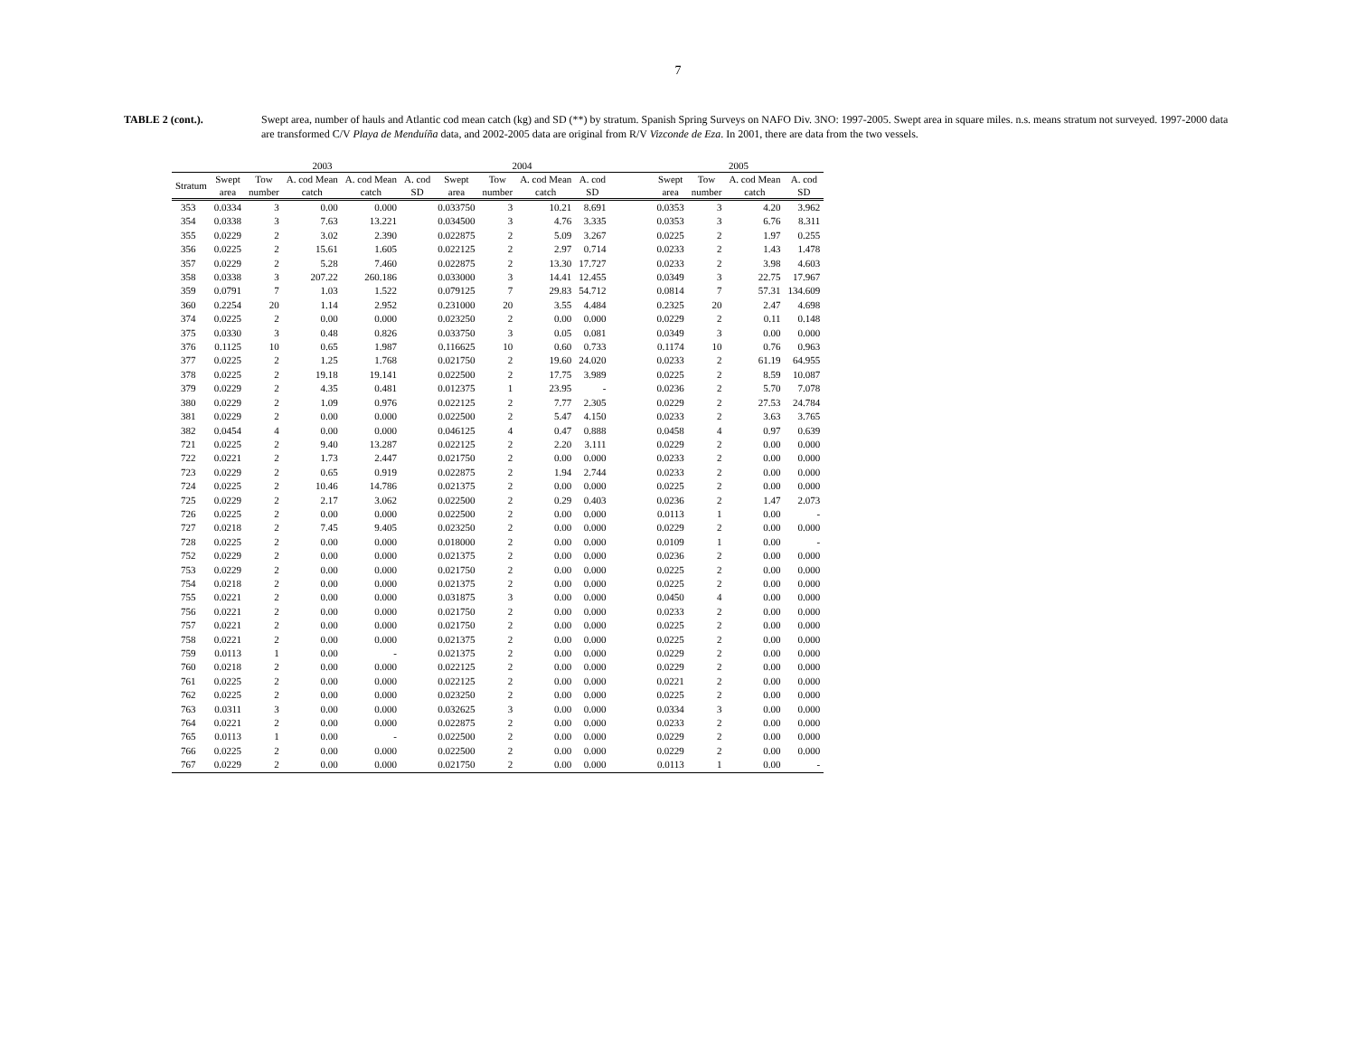7
TABLE 2 (cont.). Swept area, number of hauls and Atlantic cod mean catch (kg) and SD (**) by stratum. Spanish Spring Surveys on NAFO Div. 3NO: 1997-2005. Swept area in square miles. n.s. means stratum not surveyed. 1997-2000 data are transformed C/V Playa de Menduíña data, and 2002-2005 data are original from R/V Vizconde de Eza. In 2001, there are data from the two vessels.
| | 2003 | | | | | 2004 | | | | | 2005 | | | |
| --- | --- | --- | --- | --- | --- | --- | --- | --- | --- | --- | --- | --- | --- | --- |
| Stratum | Swept area | Tow number | A. cod Mean catch | A. cod Mean catch | A. cod SD | Swept area | Tow number | A. cod Mean catch | A. cod SD | | Swept area | Tow number | A. cod Mean catch | A. cod SD |
| 353 | 0.0334 | 3 | 0.00 | 0.000 | | 0.033750 | 3 | 10.21 | 8.691 | | 0.0353 | 3 | 4.20 | 3.962 |
| 354 | 0.0338 | 3 | 7.63 | 13.221 | | 0.034500 | 3 | 4.76 | 3.335 | | 0.0353 | 3 | 6.76 | 8.311 |
| 355 | 0.0229 | 2 | 3.02 | 2.390 | | 0.022875 | 2 | 5.09 | 3.267 | | 0.0225 | 2 | 1.97 | 0.255 |
| 356 | 0.0225 | 2 | 15.61 | 1.605 | | 0.022125 | 2 | 2.97 | 0.714 | | 0.0233 | 2 | 1.43 | 1.478 |
| 357 | 0.0229 | 2 | 5.28 | 7.460 | | 0.022875 | 2 | 13.30 | 17.727 | | 0.0233 | 2 | 3.98 | 4.603 |
| 358 | 0.0338 | 3 | 207.22 | 260.186 | | 0.033000 | 3 | 14.41 | 12.455 | | 0.0349 | 3 | 22.75 | 17.967 |
| 359 | 0.0791 | 7 | 1.03 | 1.522 | | 0.079125 | 7 | 29.83 | 54.712 | | 0.0814 | 7 | 57.31 | 134.609 |
| 360 | 0.2254 | 20 | 1.14 | 2.952 | | 0.231000 | 20 | 3.55 | 4.484 | | 0.2325 | 20 | 2.47 | 4.698 |
| 374 | 0.0225 | 2 | 0.00 | 0.000 | | 0.023250 | 2 | 0.00 | 0.000 | | 0.0229 | 2 | 0.11 | 0.148 |
| 375 | 0.0330 | 3 | 0.48 | 0.826 | | 0.033750 | 3 | 0.05 | 0.081 | | 0.0349 | 3 | 0.00 | 0.000 |
| 376 | 0.1125 | 10 | 0.65 | 1.987 | | 0.116625 | 10 | 0.60 | 0.733 | | 0.1174 | 10 | 0.76 | 0.963 |
| 377 | 0.0225 | 2 | 1.25 | 1.768 | | 0.021750 | 2 | 19.60 | 24.020 | | 0.0233 | 2 | 61.19 | 64.955 |
| 378 | 0.0225 | 2 | 19.18 | 19.141 | | 0.022500 | 2 | 17.75 | 3.989 | | 0.0225 | 2 | 8.59 | 10.087 |
| 379 | 0.0229 | 2 | 4.35 | 0.481 | | 0.012375 | 1 | 23.95 | - | | 0.0236 | 2 | 5.70 | 7.078 |
| 380 | 0.0229 | 2 | 1.09 | 0.976 | | 0.022125 | 2 | 7.77 | 2.305 | | 0.0229 | 2 | 27.53 | 24.784 |
| 381 | 0.0229 | 2 | 0.00 | 0.000 | | 0.022500 | 2 | 5.47 | 4.150 | | 0.0233 | 2 | 3.63 | 3.765 |
| 382 | 0.0454 | 4 | 0.00 | 0.000 | | 0.046125 | 4 | 0.47 | 0.888 | | 0.0458 | 4 | 0.97 | 0.639 |
| 721 | 0.0225 | 2 | 9.40 | 13.287 | | 0.022125 | 2 | 2.20 | 3.111 | | 0.0229 | 2 | 0.00 | 0.000 |
| 722 | 0.0221 | 2 | 1.73 | 2.447 | | 0.021750 | 2 | 0.00 | 0.000 | | 0.0233 | 2 | 0.00 | 0.000 |
| 723 | 0.0229 | 2 | 0.65 | 0.919 | | 0.022875 | 2 | 1.94 | 2.744 | | 0.0233 | 2 | 0.00 | 0.000 |
| 724 | 0.0225 | 2 | 10.46 | 14.786 | | 0.021375 | 2 | 0.00 | 0.000 | | 0.0225 | 2 | 0.00 | 0.000 |
| 725 | 0.0229 | 2 | 2.17 | 3.062 | | 0.022500 | 2 | 0.29 | 0.403 | | 0.0236 | 2 | 1.47 | 2.073 |
| 726 | 0.0225 | 2 | 0.00 | 0.000 | | 0.022500 | 2 | 0.00 | 0.000 | | 0.0113 | 1 | 0.00 | - |
| 727 | 0.0218 | 2 | 7.45 | 9.405 | | 0.023250 | 2 | 0.00 | 0.000 | | 0.0229 | 2 | 0.00 | 0.000 |
| 728 | 0.0225 | 2 | 0.00 | 0.000 | | 0.018000 | 2 | 0.00 | 0.000 | | 0.0109 | 1 | 0.00 | - |
| 752 | 0.0229 | 2 | 0.00 | 0.000 | | 0.021375 | 2 | 0.00 | 0.000 | | 0.0236 | 2 | 0.00 | 0.000 |
| 753 | 0.0229 | 2 | 0.00 | 0.000 | | 0.021750 | 2 | 0.00 | 0.000 | | 0.0225 | 2 | 0.00 | 0.000 |
| 754 | 0.0218 | 2 | 0.00 | 0.000 | | 0.021375 | 2 | 0.00 | 0.000 | | 0.0225 | 2 | 0.00 | 0.000 |
| 755 | 0.0221 | 2 | 0.00 | 0.000 | | 0.031875 | 3 | 0.00 | 0.000 | | 0.0450 | 4 | 0.00 | 0.000 |
| 756 | 0.0221 | 2 | 0.00 | 0.000 | | 0.021750 | 2 | 0.00 | 0.000 | | 0.0233 | 2 | 0.00 | 0.000 |
| 757 | 0.0221 | 2 | 0.00 | 0.000 | | 0.021750 | 2 | 0.00 | 0.000 | | 0.0225 | 2 | 0.00 | 0.000 |
| 758 | 0.0221 | 2 | 0.00 | 0.000 | | 0.021375 | 2 | 0.00 | 0.000 | | 0.0225 | 2 | 0.00 | 0.000 |
| 759 | 0.0113 | 1 | 0.00 | - | | 0.021375 | 2 | 0.00 | 0.000 | | 0.0229 | 2 | 0.00 | 0.000 |
| 760 | 0.0218 | 2 | 0.00 | 0.000 | | 0.022125 | 2 | 0.00 | 0.000 | | 0.0229 | 2 | 0.00 | 0.000 |
| 761 | 0.0225 | 2 | 0.00 | 0.000 | | 0.022125 | 2 | 0.00 | 0.000 | | 0.0221 | 2 | 0.00 | 0.000 |
| 762 | 0.0225 | 2 | 0.00 | 0.000 | | 0.023250 | 2 | 0.00 | 0.000 | | 0.0225 | 2 | 0.00 | 0.000 |
| 763 | 0.0311 | 3 | 0.00 | 0.000 | | 0.032625 | 3 | 0.00 | 0.000 | | 0.0334 | 3 | 0.00 | 0.000 |
| 764 | 0.0221 | 2 | 0.00 | 0.000 | | 0.022875 | 2 | 0.00 | 0.000 | | 0.0233 | 2 | 0.00 | 0.000 |
| 765 | 0.0113 | 1 | 0.00 | - | | 0.022500 | 2 | 0.00 | 0.000 | | 0.0229 | 2 | 0.00 | 0.000 |
| 766 | 0.0225 | 2 | 0.00 | 0.000 | | 0.022500 | 2 | 0.00 | 0.000 | | 0.0229 | 2 | 0.00 | 0.000 |
| 767 | 0.0229 | 2 | 0.00 | 0.000 | | 0.021750 | 2 | 0.00 | 0.000 | | 0.0113 | 1 | 0.00 | - |